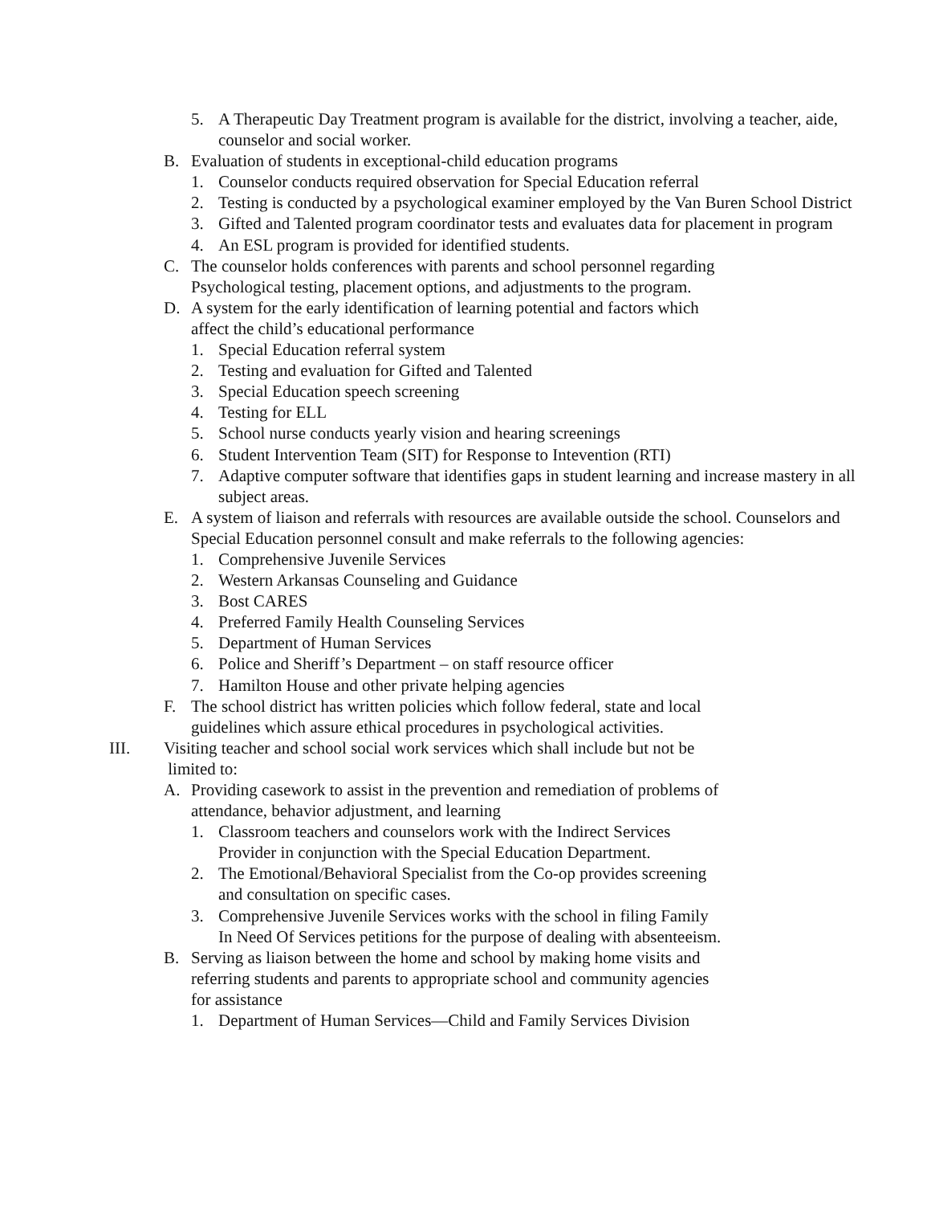5. A Therapeutic Day Treatment program is available for the district, involving a teacher, aide, counselor and social worker.
B. Evaluation of students in exceptional-child education programs
1. Counselor conducts required observation for Special Education referral
2. Testing is conducted by a psychological examiner employed by the Van Buren School District
3. Gifted and Talented program coordinator tests and evaluates data for placement in program
4. An ESL program is provided for identified students.
C. The counselor holds conferences with parents and school personnel regarding
Psychological testing, placement options, and adjustments to the program.
D. A system for the early identification of learning potential and factors which
affect the child’s educational performance
1. Special Education referral system
2. Testing and evaluation for Gifted and Talented
3. Special Education speech screening
4. Testing for ELL
5. School nurse conducts yearly vision and hearing screenings
6. Student Intervention Team (SIT) for Response to Intevention (RTI)
7. Adaptive computer software that identifies gaps in student learning and increase mastery in all subject areas.
E. A system of liaison and referrals with resources are available outside the school. Counselors and Special Education personnel consult and make referrals to the following agencies:
1. Comprehensive Juvenile Services
2. Western Arkansas Counseling and Guidance
3. Bost CARES
4. Preferred Family Health Counseling Services
5. Department of Human Services
6. Police and Sheriff’s Department – on staff resource officer
7. Hamilton House and other private helping agencies
F. The school district has written policies which follow federal, state and local
guidelines which assure ethical procedures in psychological activities.
III. Visiting teacher and school social work services which shall include but not be
limited to:
A. Providing casework to assist in the prevention and remediation of problems of
attendance, behavior adjustment, and learning
1. Classroom teachers and counselors work with the Indirect Services
Provider in conjunction with the Special Education Department.
2. The Emotional/Behavioral Specialist from the Co-op provides screening
and consultation on specific cases.
3. Comprehensive Juvenile Services works with the school in filing Family
In Need Of Services petitions for the purpose of dealing with absenteeism.
B. Serving as liaison between the home and school by making home visits and
referring students and parents to appropriate school and community agencies
for assistance
1. Department of Human Services—Child and Family Services Division